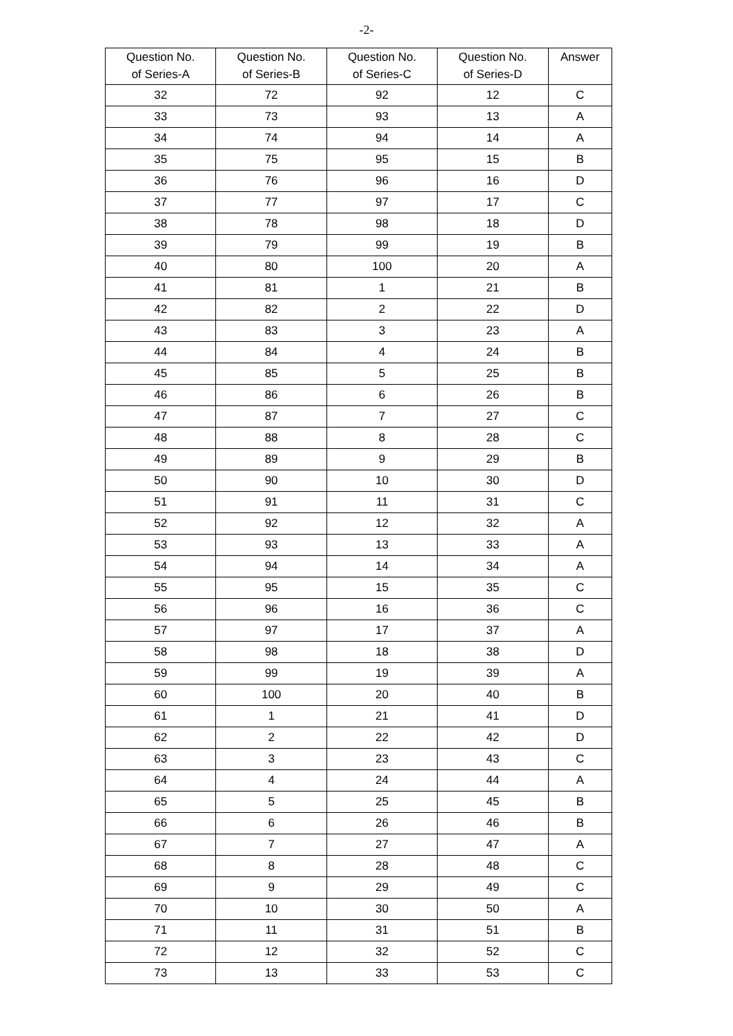-2-
| Question No. of Series-A | Question No. of Series-B | Question No. of Series-C | Question No. of Series-D | Answer |
| --- | --- | --- | --- | --- |
| 32 | 72 | 92 | 12 | C |
| 33 | 73 | 93 | 13 | A |
| 34 | 74 | 94 | 14 | A |
| 35 | 75 | 95 | 15 | B |
| 36 | 76 | 96 | 16 | D |
| 37 | 77 | 97 | 17 | C |
| 38 | 78 | 98 | 18 | D |
| 39 | 79 | 99 | 19 | B |
| 40 | 80 | 100 | 20 | A |
| 41 | 81 | 1 | 21 | B |
| 42 | 82 | 2 | 22 | D |
| 43 | 83 | 3 | 23 | A |
| 44 | 84 | 4 | 24 | B |
| 45 | 85 | 5 | 25 | B |
| 46 | 86 | 6 | 26 | B |
| 47 | 87 | 7 | 27 | C |
| 48 | 88 | 8 | 28 | C |
| 49 | 89 | 9 | 29 | B |
| 50 | 90 | 10 | 30 | D |
| 51 | 91 | 11 | 31 | C |
| 52 | 92 | 12 | 32 | A |
| 53 | 93 | 13 | 33 | A |
| 54 | 94 | 14 | 34 | A |
| 55 | 95 | 15 | 35 | C |
| 56 | 96 | 16 | 36 | C |
| 57 | 97 | 17 | 37 | A |
| 58 | 98 | 18 | 38 | D |
| 59 | 99 | 19 | 39 | A |
| 60 | 100 | 20 | 40 | B |
| 61 | 1 | 21 | 41 | D |
| 62 | 2 | 22 | 42 | D |
| 63 | 3 | 23 | 43 | C |
| 64 | 4 | 24 | 44 | A |
| 65 | 5 | 25 | 45 | B |
| 66 | 6 | 26 | 46 | B |
| 67 | 7 | 27 | 47 | A |
| 68 | 8 | 28 | 48 | C |
| 69 | 9 | 29 | 49 | C |
| 70 | 10 | 30 | 50 | A |
| 71 | 11 | 31 | 51 | B |
| 72 | 12 | 32 | 52 | C |
| 73 | 13 | 33 | 53 | C |